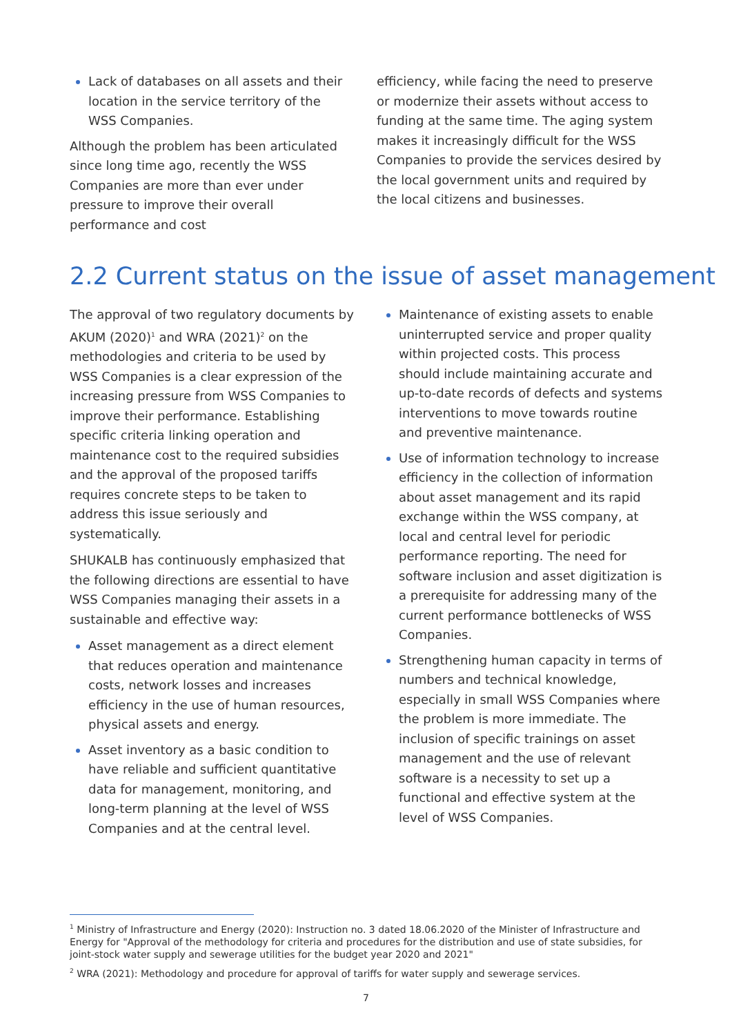Lack of databases on all assets and their location in the service territory of the WSS Companies.
Although the problem has been articulated since long time ago, recently the WSS Companies are more than ever under pressure to improve their overall performance and cost
efficiency, while facing the need to preserve or modernize their assets without access to funding at the same time. The aging system makes it increasingly difficult for the WSS Companies to provide the services desired by the local government units and required by the local citizens and businesses.
2.2 Current status on the issue of asset management
The approval of two regulatory documents by AKUM (2020)<sup>1</sup> and WRA (2021)<sup>2</sup> on the methodologies and criteria to be used by WSS Companies is a clear expression of the increasing pressure from WSS Companies to improve their performance. Establishing specific criteria linking operation and maintenance cost to the required subsidies and the approval of the proposed tariffs requires concrete steps to be taken to address this issue seriously and systematically.
SHUKALB has continuously emphasized that the following directions are essential to have WSS Companies managing their assets in a sustainable and effective way:
Asset management as a direct element that reduces operation and maintenance costs, network losses and increases efficiency in the use of human resources, physical assets and energy.
Asset inventory as a basic condition to have reliable and sufficient quantitative data for management, monitoring, and long-term planning at the level of WSS Companies and at the central level.
Maintenance of existing assets to enable uninterrupted service and proper quality within projected costs. This process should include maintaining accurate and up-to-date records of defects and systems interventions to move towards routine and preventive maintenance.
Use of information technology to increase efficiency in the collection of information about asset management and its rapid exchange within the WSS company, at local and central level for periodic performance reporting. The need for software inclusion and asset digitization is a prerequisite for addressing many of the current performance bottlenecks of WSS Companies.
Strengthening human capacity in terms of numbers and technical knowledge, especially in small WSS Companies where the problem is more immediate. The inclusion of specific trainings on asset management and the use of relevant software is a necessity to set up a functional and effective system at the level of WSS Companies.
<sup>1</sup> Ministry of Infrastructure and Energy (2020): Instruction no. 3 dated 18.06.2020 of the Minister of Infrastructure and Energy for "Approval of the methodology for criteria and procedures for the distribution and use of state subsidies, for joint-stock water supply and sewerage utilities for the budget year 2020 and 2021"
<sup>2</sup> WRA (2021): Methodology and procedure for approval of tariffs for water supply and sewerage services.
7